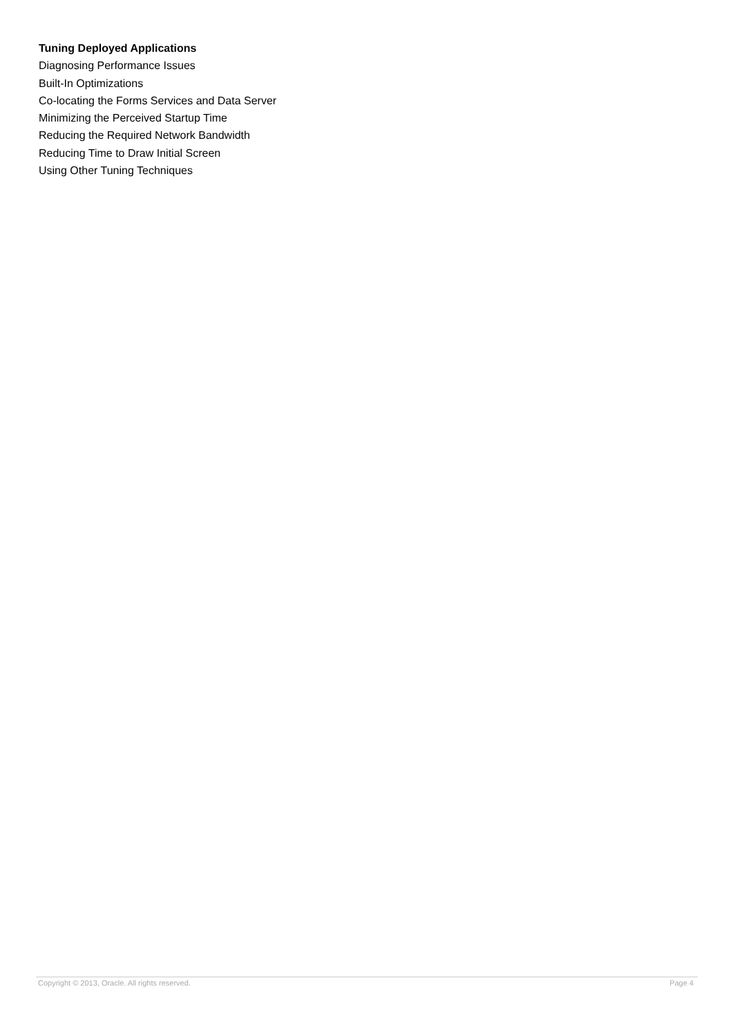Tuning Deployed Applications
Diagnosing Performance Issues
Built-In Optimizations
Co-locating the Forms Services and Data Server
Minimizing the Perceived Startup Time
Reducing the Required Network Bandwidth
Reducing Time to Draw Initial Screen
Using Other Tuning Techniques
Copyright © 2013, Oracle. All rights reserved. Page 4